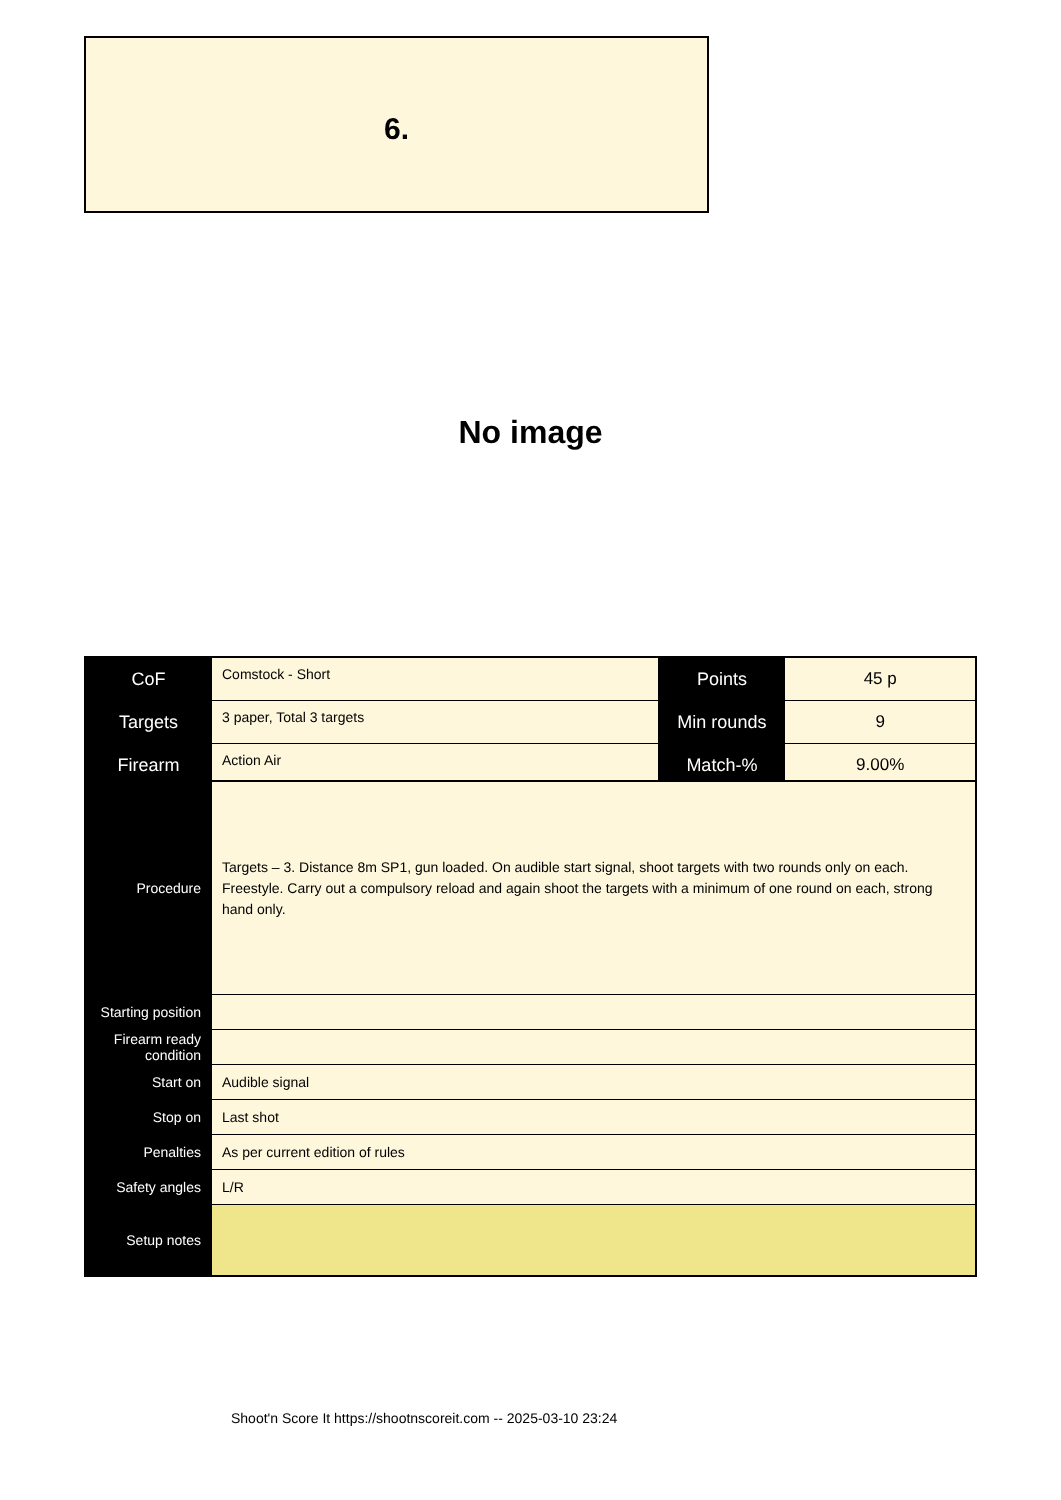6.
No image
| CoF | Comstock - Short | Points | 45 p |
| Targets | 3 paper, Total 3 targets | Min rounds | 9 |
| Firearm | Action Air | Match-% | 9.00% |
| Procedure | Targets – 3. Distance 8m SP1, gun loaded. On audible start signal, shoot targets with two rounds only on each. Freestyle. Carry out a compulsory reload and again shoot the targets with a minimum of one round on each, strong hand only. |
| Starting position | |
| Firearm ready condition | |
| Start on | Audible signal |
| Stop on | Last shot |
| Penalties | As per current edition of rules |
| Safety angles | L/R |
| Setup notes | |
Shoot'n Score It https://shootnscoreit.com -- 2025-03-10 23:24